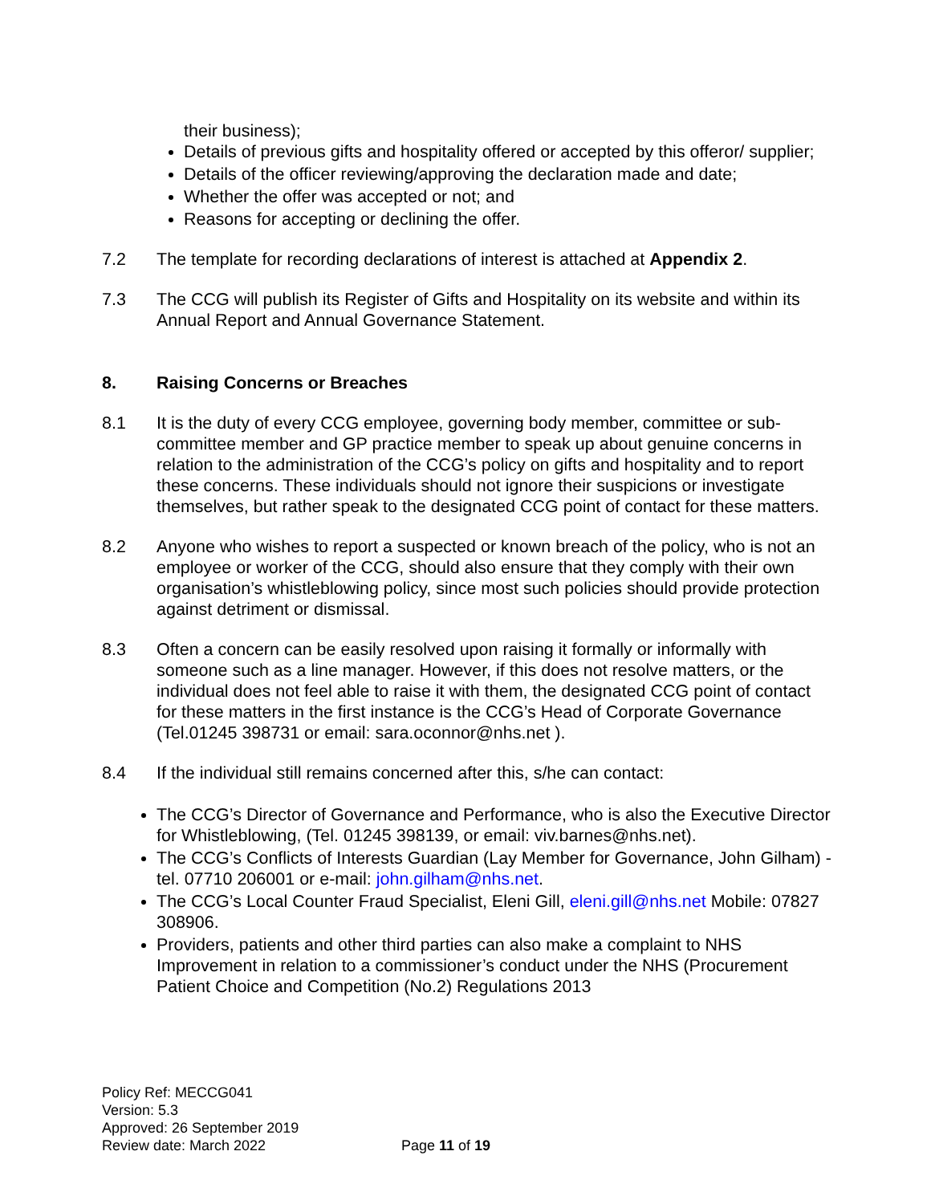their business);
Details of previous gifts and hospitality offered or accepted by this offeror/ supplier;
Details of the officer reviewing/approving the declaration made and date;
Whether the offer was accepted or not; and
Reasons for accepting or declining the offer.
7.2 The template for recording declarations of interest is attached at Appendix 2.
7.3 The CCG will publish its Register of Gifts and Hospitality on its website and within its Annual Report and Annual Governance Statement.
8. Raising Concerns or Breaches
8.1 It is the duty of every CCG employee, governing body member, committee or sub-committee member and GP practice member to speak up about genuine concerns in relation to the administration of the CCG’s policy on gifts and hospitality and to report these concerns. These individuals should not ignore their suspicions or investigate themselves, but rather speak to the designated CCG point of contact for these matters.
8.2 Anyone who wishes to report a suspected or known breach of the policy, who is not an employee or worker of the CCG, should also ensure that they comply with their own organisation’s whistleblowing policy, since most such policies should provide protection against detriment or dismissal.
8.3 Often a concern can be easily resolved upon raising it formally or informally with someone such as a line manager. However, if this does not resolve matters, or the individual does not feel able to raise it with them, the designated CCG point of contact for these matters in the first instance is the CCG’s Head of Corporate Governance (Tel.01245 398731 or email: sara.oconnor@nhs.net ).
8.4 If the individual still remains concerned after this, s/he can contact:
The CCG’s Director of Governance and Performance, who is also the Executive Director for Whistleblowing, (Tel. 01245 398139, or email: viv.barnes@nhs.net).
The CCG’s Conflicts of Interests Guardian (Lay Member for Governance, John Gilham) - tel. 07710 206001 or e-mail: john.gilham@nhs.net.
The CCG’s Local Counter Fraud Specialist, Eleni Gill, eleni.gill@nhs.net Mobile: 07827 308906.
Providers, patients and other third parties can also make a complaint to NHS Improvement in relation to a commissioner’s conduct under the NHS (Procurement Patient Choice and Competition (No.2) Regulations 2013
Policy Ref: MECCG041
Version: 5.3
Approved: 26 September 2019
Review date: March 2022 Page 11 of 19